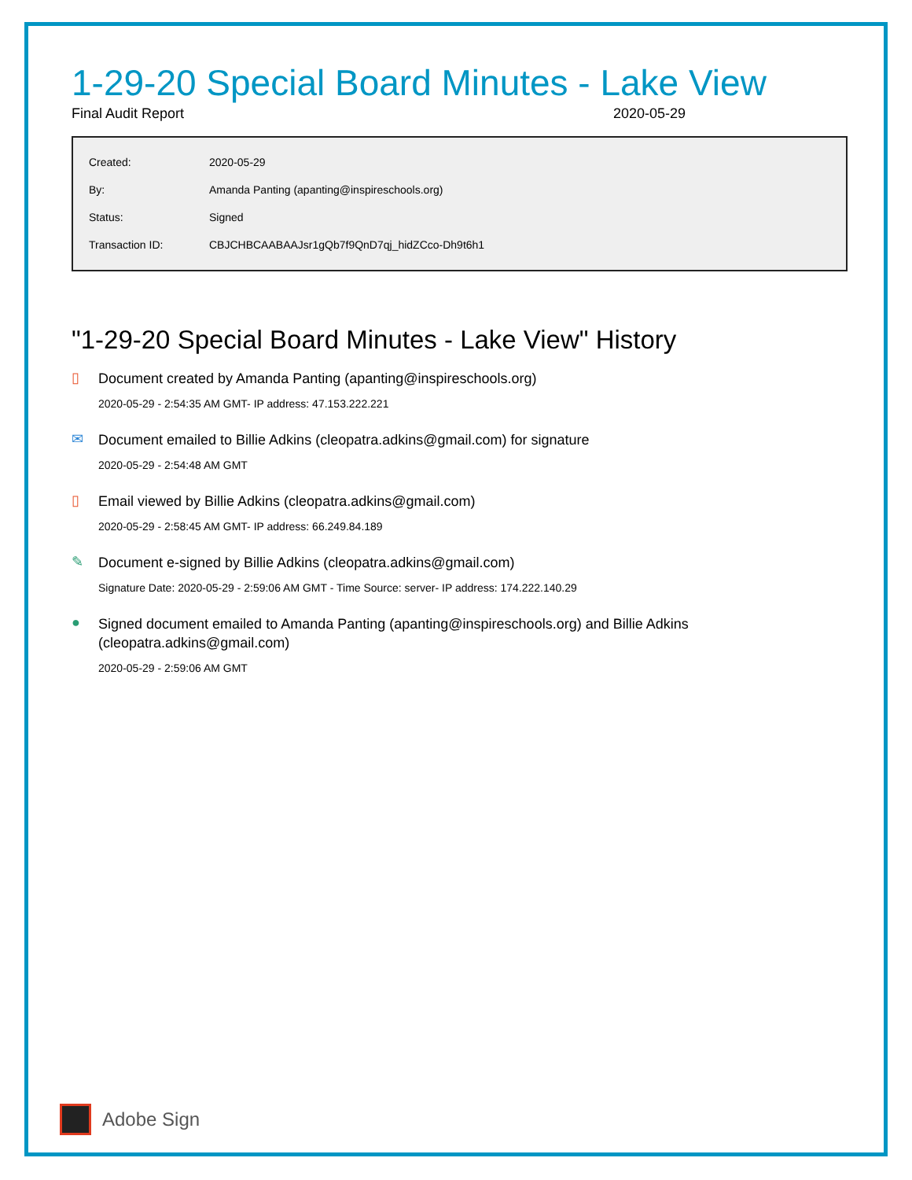1-29-20 Special Board Minutes - Lake View
Final Audit Report 2020-05-29
| Created: | 2020-05-29 |
| By: | Amanda Panting (apanting@inspireschools.org) |
| Status: | Signed |
| Transaction ID: | CBJCHBCAABAAJsr1gQb7f9QnD7qj_hidZCco-Dh9t6h1 |
"1-29-20 Special Board Minutes - Lake View" History
▯
Document created by Amanda Panting (apanting@inspireschools.org)
2020-05-29 - 2:54:35 AM GMT- IP address: 47.153.222.221
✉
Document emailed to Billie Adkins (cleopatra.adkins@gmail.com) for signature
2020-05-29 - 2:54:48 AM GMT
▯
Email viewed by Billie Adkins (cleopatra.adkins@gmail.com)
2020-05-29 - 2:58:45 AM GMT- IP address: 66.249.84.189
✎
Document e-signed by Billie Adkins (cleopatra.adkins@gmail.com)
Signature Date: 2020-05-29 - 2:59:06 AM GMT - Time Source: server- IP address: 174.222.140.29
●
Signed document emailed to Amanda Panting (apanting@inspireschools.org) and Billie Adkins (cleopatra.adkins@gmail.com)
2020-05-29 - 2:59:06 AM GMT
Adobe Sign